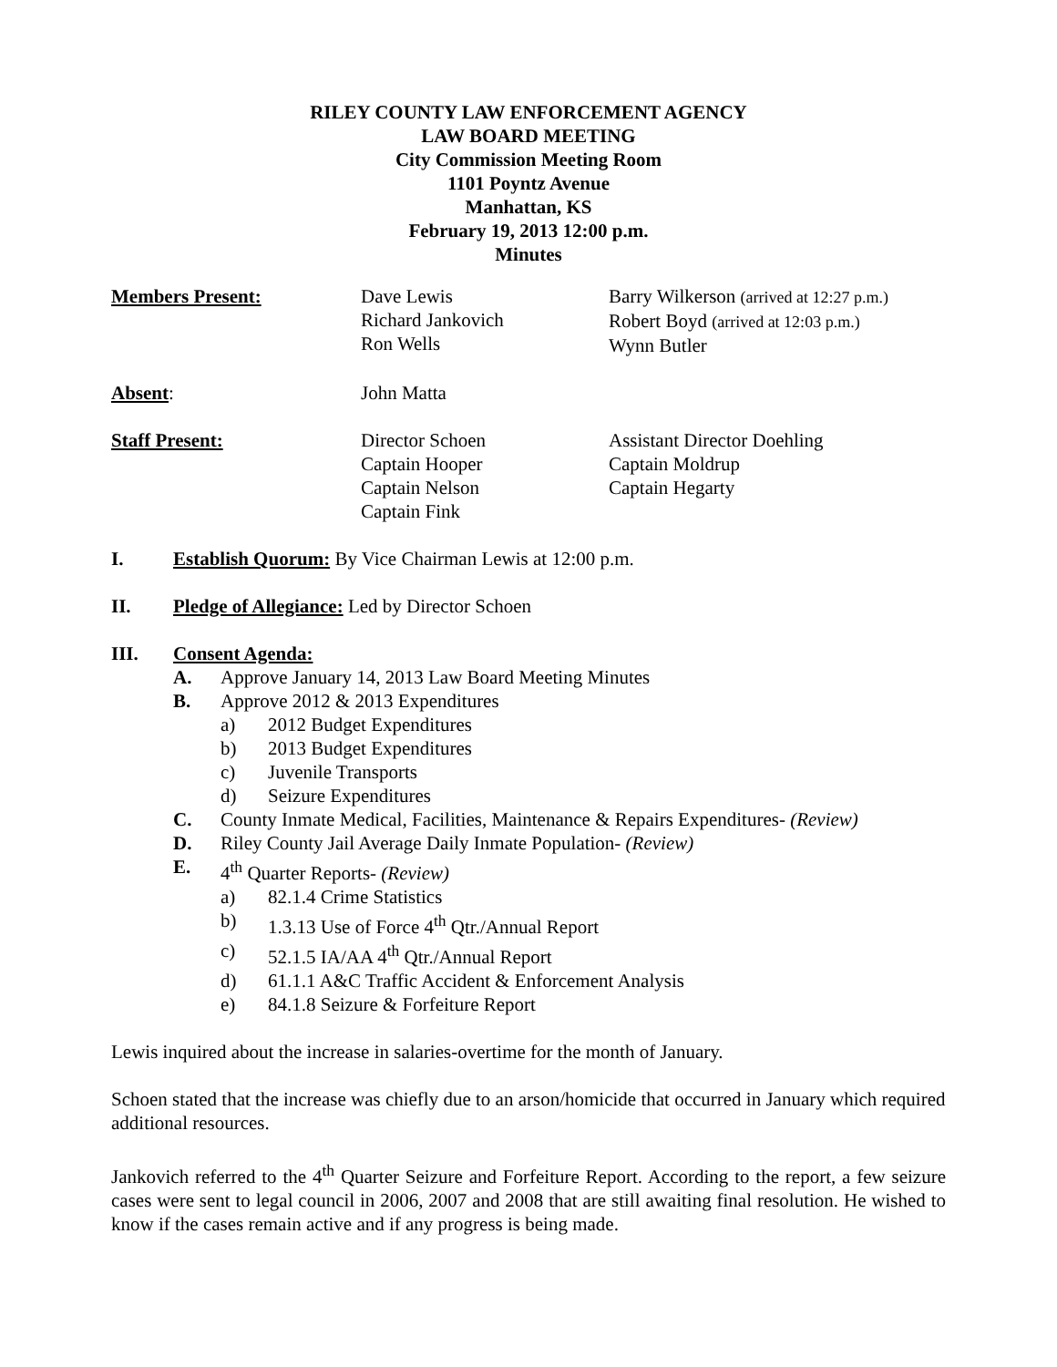RILEY COUNTY LAW ENFORCEMENT AGENCY
LAW BOARD MEETING
City Commission Meeting Room
1101 Poyntz Avenue
Manhattan, KS
February 19, 2013 12:00 p.m.
Minutes
Members Present: Dave Lewis
Richard Jankovich
Ron Wells
Barry Wilkerson (arrived at 12:27 p.m.)
Robert Boyd (arrived at 12:03 p.m.)
Wynn Butler
Absent: John Matta
Staff Present: Director Schoen
Captain Hooper
Captain Nelson
Captain Fink
Assistant Director Doehling
Captain Moldrup
Captain Hegarty
I. Establish Quorum: By Vice Chairman Lewis at 12:00 p.m.
II. Pledge of Allegiance: Led by Director Schoen
III. Consent Agenda:
A. Approve January 14, 2013 Law Board Meeting Minutes
B. Approve 2012 & 2013 Expenditures
a) 2012 Budget Expenditures
b) 2013 Budget Expenditures
c) Juvenile Transports
d) Seizure Expenditures
C. County Inmate Medical, Facilities, Maintenance & Repairs Expenditures- (Review)
D. Riley County Jail Average Daily Inmate Population- (Review)
E. 4<sup>th</sup> Quarter Reports- (Review)
a) 82.1.4 Crime Statistics
b) 1.3.13 Use of Force 4<sup>th</sup> Qtr./Annual Report
c) 52.1.5 IA/AA 4<sup>th</sup> Qtr./Annual Report
d) 61.1.1 A&C Traffic Accident & Enforcement Analysis
e) 84.1.8 Seizure & Forfeiture Report
Lewis inquired about the increase in salaries-overtime for the month of January.
Schoen stated that the increase was chiefly due to an arson/homicide that occurred in January which required additional resources.
Jankovich referred to the 4<sup>th</sup> Quarter Seizure and Forfeiture Report. According to the report, a few seizure cases were sent to legal council in 2006, 2007 and 2008 that are still awaiting final resolution. He wished to know if the cases remain active and if any progress is being made.